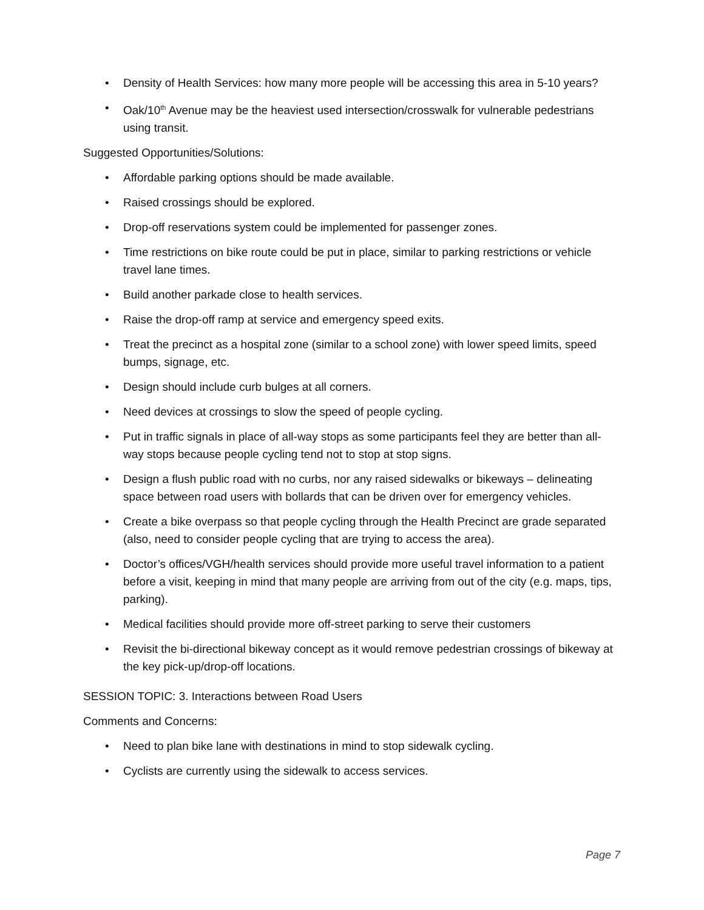• Density of Health Services: how many more people will be accessing this area in 5-10 years?
• Oak/10<sup>th</sup> Avenue may be the heaviest used intersection/crosswalk for vulnerable pedestrians using transit.
Suggested Opportunities/Solutions:
• Affordable parking options should be made available.
• Raised crossings should be explored.
• Drop-off reservations system could be implemented for passenger zones.
• Time restrictions on bike route could be put in place, similar to parking restrictions or vehicle travel lane times.
• Build another parkade close to health services.
• Raise the drop-off ramp at service and emergency speed exits.
• Treat the precinct as a hospital zone (similar to a school zone) with lower speed limits, speed bumps, signage, etc.
• Design should include curb bulges at all corners.
• Need devices at crossings to slow the speed of people cycling.
• Put in traffic signals in place of all-way stops as some participants feel they are better than all-way stops because people cycling tend not to stop at stop signs.
• Design a flush public road with no curbs, nor any raised sidewalks or bikeways – delineating space between road users with bollards that can be driven over for emergency vehicles.
• Create a bike overpass so that people cycling through the Health Precinct are grade separated (also, need to consider people cycling that are trying to access the area).
• Doctor’s offices/VGH/health services should provide more useful travel information to a patient before a visit, keeping in mind that many people are arriving from out of the city (e.g. maps, tips, parking).
• Medical facilities should provide more off-street parking to serve their customers
• Revisit the bi-directional bikeway concept as it would remove pedestrian crossings of bikeway at the key pick-up/drop-off locations.
SESSION TOPIC: 3. Interactions between Road Users
Comments and Concerns:
• Need to plan bike lane with destinations in mind to stop sidewalk cycling.
• Cyclists are currently using the sidewalk to access services.
Page 7